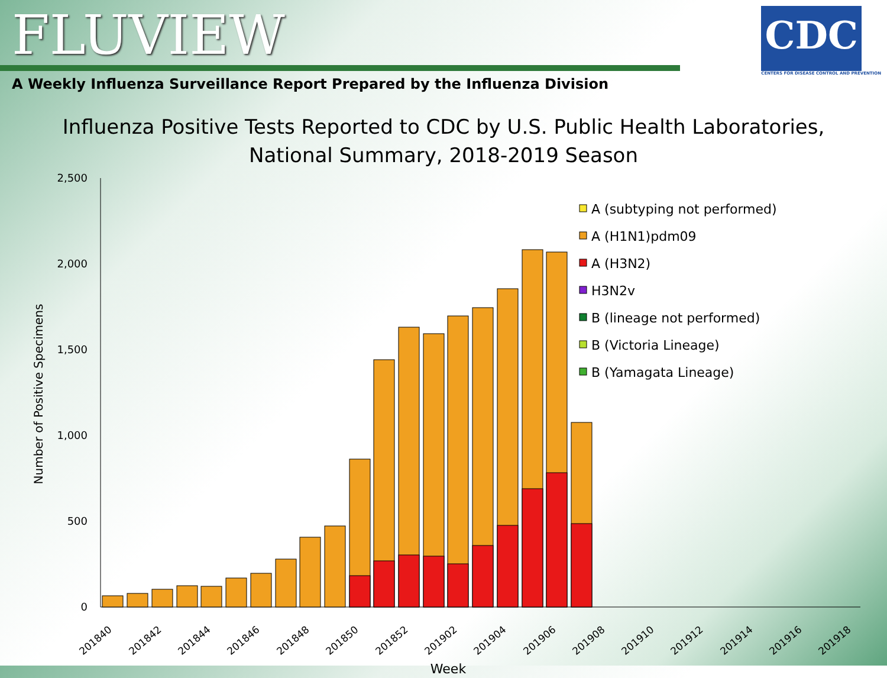FLUVIEW
A Weekly Influenza Surveillance Report Prepared by the Influenza Division
CDC
CENTERS FOR DISEASE CONTROL AND PREVENTION
Influenza Positive Tests Reported to CDC by U.S. Public Health Laboratories,
National Summary, 2018-2019 Season
2,500
2,000
1,500
1,000
500
0
Number of Positive Specimens
201840
201842
201844
201846
201848
201850
201852
201902
201904
201906
201908
201910
201912
201914
201916
201918
Week
A (subtyping not performed)
A (H1N1)pdm09
A (H3N2)
H3N2v
B (lineage not performed)
B (Victoria Lineage)
B (Yamagata Lineage)